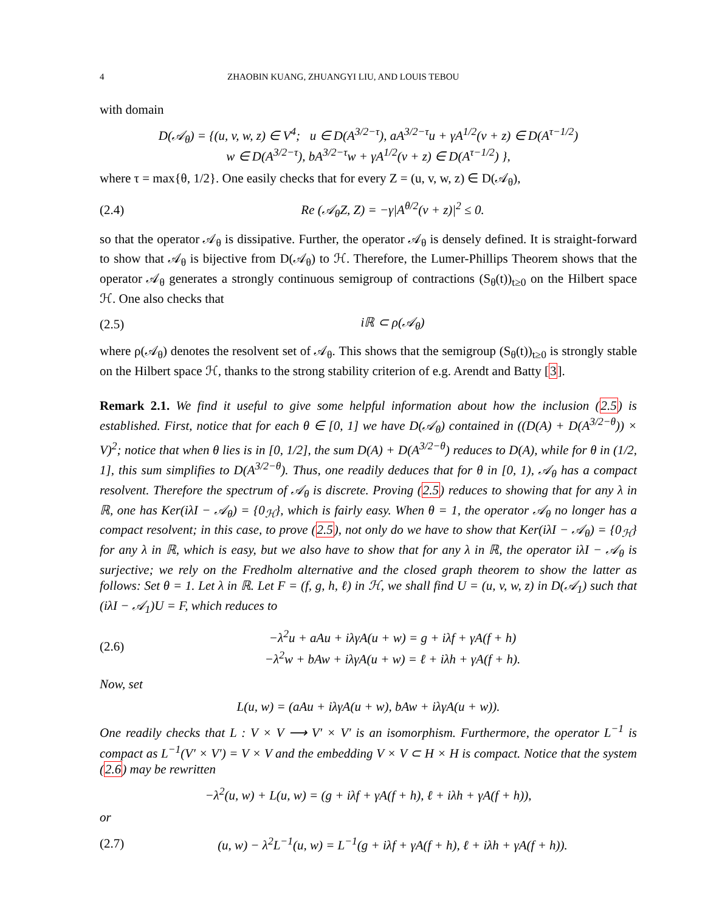4 ZHAOBIN KUANG, ZHUANGYI LIU, AND LOUIS TEBOU
with domain
D(𝒜<sub>θ</sub>) = {(u, v, w, z) ∈ V<sup>4</sup>; u ∈ D(A<sup>3/2−τ</sup>), aA<sup>3/2−τ</sup>u + γA<sup>1/2</sup>(v + z) ∈ D(A<sup>τ−1/2</sup>)
w ∈ D(A<sup>3/2−τ</sup>), bA<sup>3/2−τ</sup>w + γA<sup>1/2</sup>(v + z) ∈ D(A<sup>τ−1/2</sup>) },
where τ = max{θ, 1/2}. One easily checks that for every Z = (u, v, w, z) ∈ D(𝒜<sub>θ</sub>),
(2.4) Re (𝒜<sub>θ</sub>Z, Z) = −γ|A<sup>θ/2</sup>(v + z)|<sup>2</sup> ≤ 0.
so that the operator 𝒜<sub>θ</sub> is dissipative. Further, the operator 𝒜<sub>θ</sub> is densely defined. It is straight-forward to show that 𝒜<sub>θ</sub> is bijective from D(𝒜<sub>θ</sub>) to ℋ. Therefore, the Lumer-Phillips Theorem shows that the operator 𝒜<sub>θ</sub> generates a strongly continuous semigroup of contractions (S<sub>θ</sub>(t))<sub>t≥0</sub> on the Hilbert space ℋ. One also checks that
(2.5) iℝ ⊂ ρ(𝒜<sub>θ</sub>)
where ρ(𝒜<sub>θ</sub>) denotes the resolvent set of 𝒜<sub>θ</sub>. This shows that the semigroup (S<sub>θ</sub>(t))<sub>t≥0</sub> is strongly stable on the Hilbert space ℋ, thanks to the strong stability criterion of e.g. Arendt and Batty [3].
Remark 2.1. We find it useful to give some helpful information about how the inclusion (2.5) is established. First, notice that for each θ ∈ [0, 1] we have D(𝒜<sub>θ</sub>) contained in ((D(A) + D(A<sup>3/2−θ</sup>)) × V)<sup>2</sup>; notice that when θ lies is in [0, 1/2], the sum D(A) + D(A<sup>3/2−θ</sup>) reduces to D(A), while for θ in (1/2, 1], this sum simplifies to D(A<sup>3/2−θ</sup>). Thus, one readily deduces that for θ in [0, 1), 𝒜<sub>θ</sub> has a compact resolvent. Therefore the spectrum of 𝒜<sub>θ</sub> is discrete. Proving (2.5) reduces to showing that for any λ in ℝ, one has Ker(iλI − 𝒜<sub>θ</sub>) = {0<sub>ℋ</sub>}, which is fairly easy. When θ = 1, the operator 𝒜<sub>θ</sub> no longer has a compact resolvent; in this case, to prove (2.5), not only do we have to show that Ker(iλI − 𝒜<sub>θ</sub>) = {0<sub>ℋ</sub>} for any λ in ℝ, which is easy, but we also have to show that for any λ in ℝ, the operator iλI − 𝒜<sub>θ</sub> is surjective; we rely on the Fredholm alternative and the closed graph theorem to show the latter as follows: Set θ = 1. Let λ in ℝ. Let F = (f, g, h, ℓ) in ℋ, we shall find U = (u, v, w, z) in D(𝒜<sub>1</sub>) such that (iλI − 𝒜<sub>1</sub>)U = F, which reduces to
(2.6) −λ<sup>2</sup>u + aAu + iλγA(u + w) = g + iλf + γA(f + h)
−λ<sup>2</sup>w + bAw + iλγA(u + w) = ℓ + iλh + γA(f + h).
Now, set
L(u, w) = (aAu + iλγA(u + w), bAw + iλγA(u + w)).
One readily checks that L : V × V ⟶ V′ × V′ is an isomorphism. Furthermore, the operator L<sup>−1</sup> is compact as L<sup>−1</sup>(V′ × V′) = V × V and the embedding V × V ⊂ H × H is compact. Notice that the system (2.6) may be rewritten
−λ<sup>2</sup>(u, w) + L(u, w) = (g + iλf + γA(f + h), ℓ + iλh + γA(f + h)),
or
(2.7) (u, w) − λ<sup>2</sup>L<sup>−1</sup>(u, w) = L<sup>−1</sup>(g + iλf + γA(f + h), ℓ + iλh + γA(f + h)).